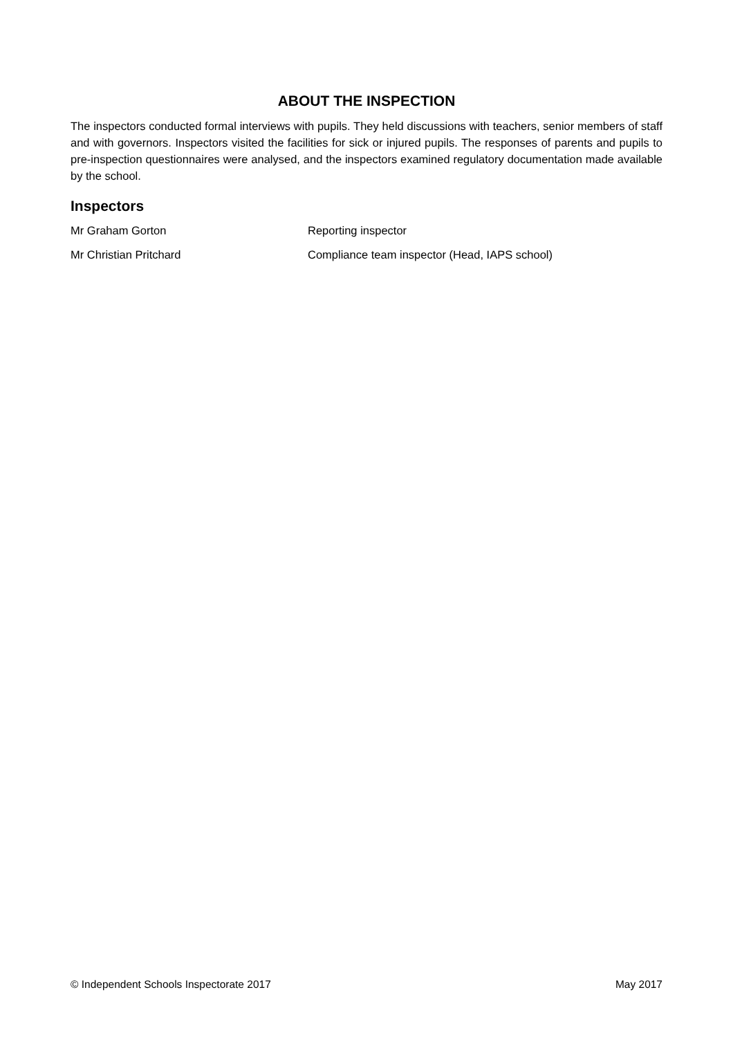ABOUT THE INSPECTION
The inspectors conducted formal interviews with pupils. They held discussions with teachers, senior members of staff and with governors. Inspectors visited the facilities for sick or injured pupils. The responses of parents and pupils to pre-inspection questionnaires were analysed, and the inspectors examined regulatory documentation made available by the school.
Inspectors
Mr Graham Gorton Reporting inspector
Mr Christian Pritchard Compliance team inspector (Head, IAPS school)
© Independent Schools Inspectorate 2017 May 2017